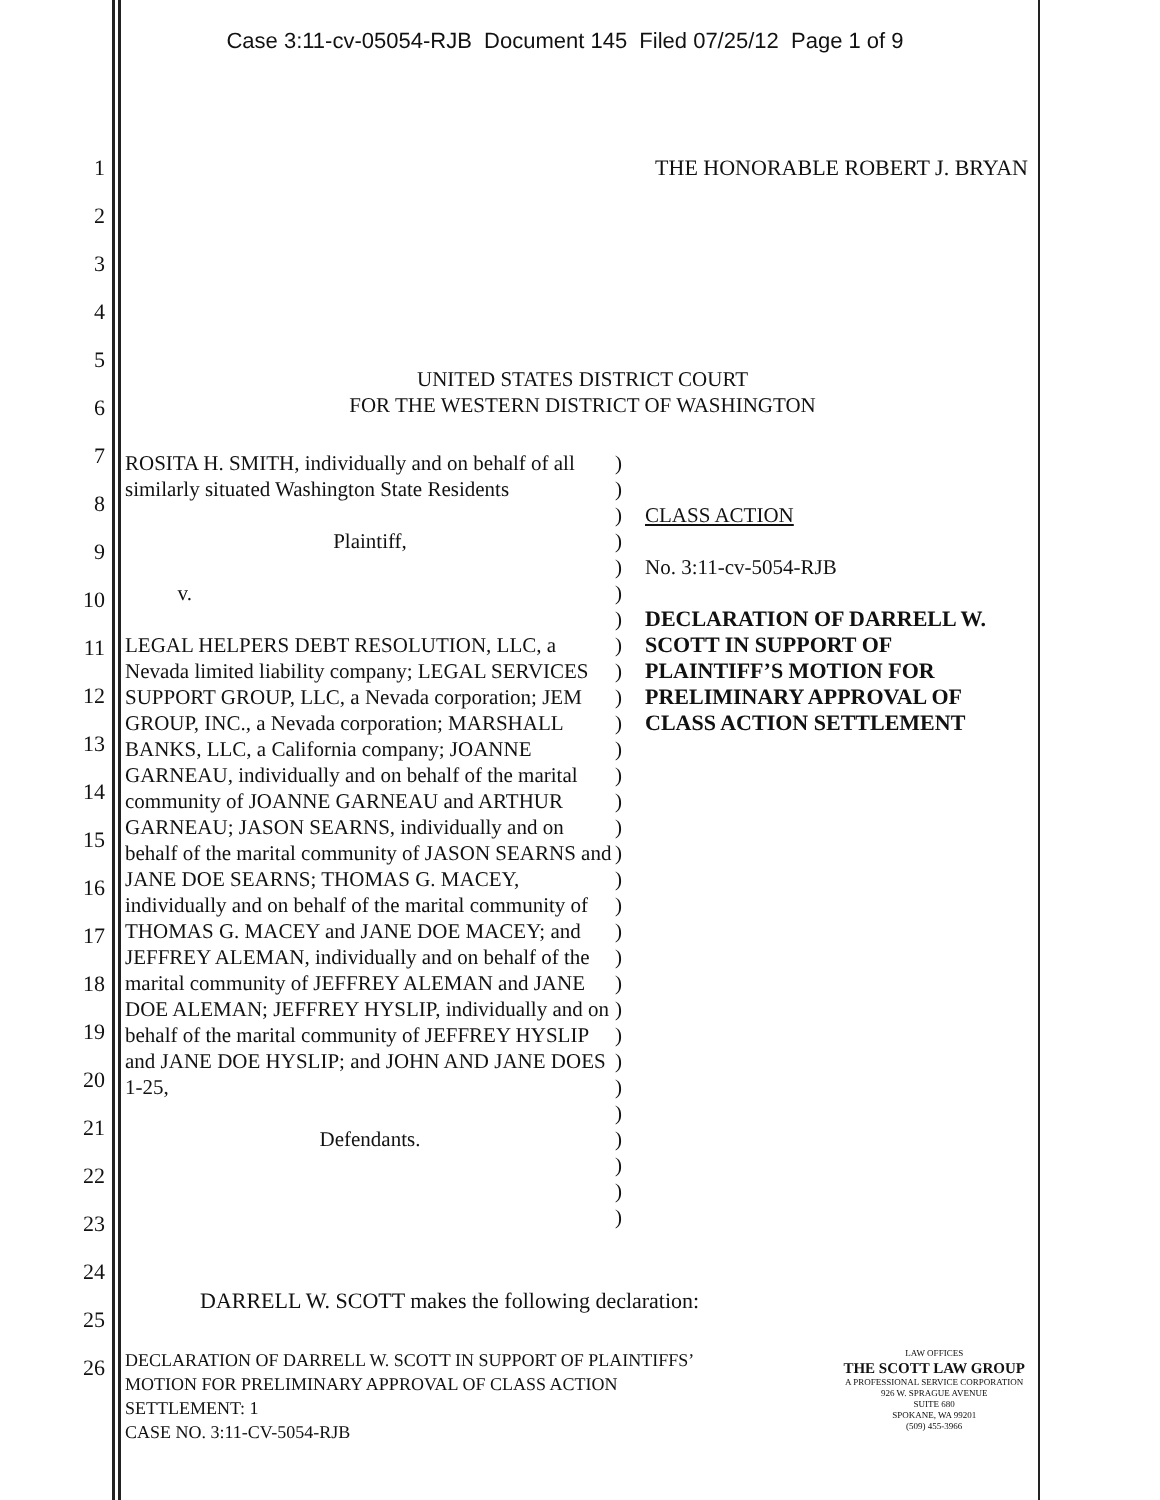Case 3:11-cv-05054-RJB Document 145 Filed 07/25/12 Page 1 of 9
1
2
3
4
5
6
7
8
9
10
11
12
13
14
15
16
17
18
19
20
21
22
23
24
25
26
THE HONORABLE ROBERT J. BRYAN
UNITED STATES DISTRICT COURT
FOR THE WESTERN DISTRICT OF WASHINGTON
| ROSITA H. SMITH, individually and on behalf of all similarly situated Washington State Residents Plaintiff, v. LEGAL HELPERS DEBT RESOLUTION, LLC, a Nevada limited liability company; LEGAL SERVICES SUPPORT GROUP, LLC, a Nevada corporation; JEM GROUP, INC., a Nevada corporation; MARSHALL BANKS, LLC, a California company; JOANNE GARNEAU, individually and on behalf of the marital community of JOANNE GARNEAU and ARTHUR GARNEAU; JASON SEARNS, individually and on behalf of the marital community of JASON SEARNS and JANE DOE SEARNS; THOMAS G. MACEY, individually and on behalf of the marital community of THOMAS G. MACEY and JANE DOE MACEY; and JEFFREY ALEMAN, individually and on behalf of the marital community of JEFFREY ALEMAN and JANE DOE ALEMAN; JEFFREY HYSLIP, individually and on behalf of the marital community of JEFFREY HYSLIP and JANE DOE HYSLIP; and JOHN AND JANE DOES 1-25, Defendants. | ) ) ) ) ) ) ) ) ) ) ) ) ) ) ) ) ) ) ) ) ) ) ) ) ) ) ) ) ) ) | CLASS ACTION No. 3:11-cv-5054-RJB DECLARATION OF DARRELL W. SCOTT IN SUPPORT OF PLAINTIFF’S MOTION FOR PRELIMINARY APPROVAL OF CLASS ACTION SETTLEMENT |
DARRELL W. SCOTT makes the following declaration:
DECLARATION OF DARRELL W. SCOTT IN SUPPORT OF PLAINTIFFS’
MOTION FOR PRELIMINARY APPROVAL OF CLASS ACTION
SETTLEMENT: 1
CASE NO. 3:11-CV-5054-RJB
LAW OFFICES
THE SCOTT LAW GROUP
A PROFESSIONAL SERVICE CORPORATION
926 W. SPRAGUE AVENUE
SUITE 680
SPOKANE, WA 99201
(509) 455-3966